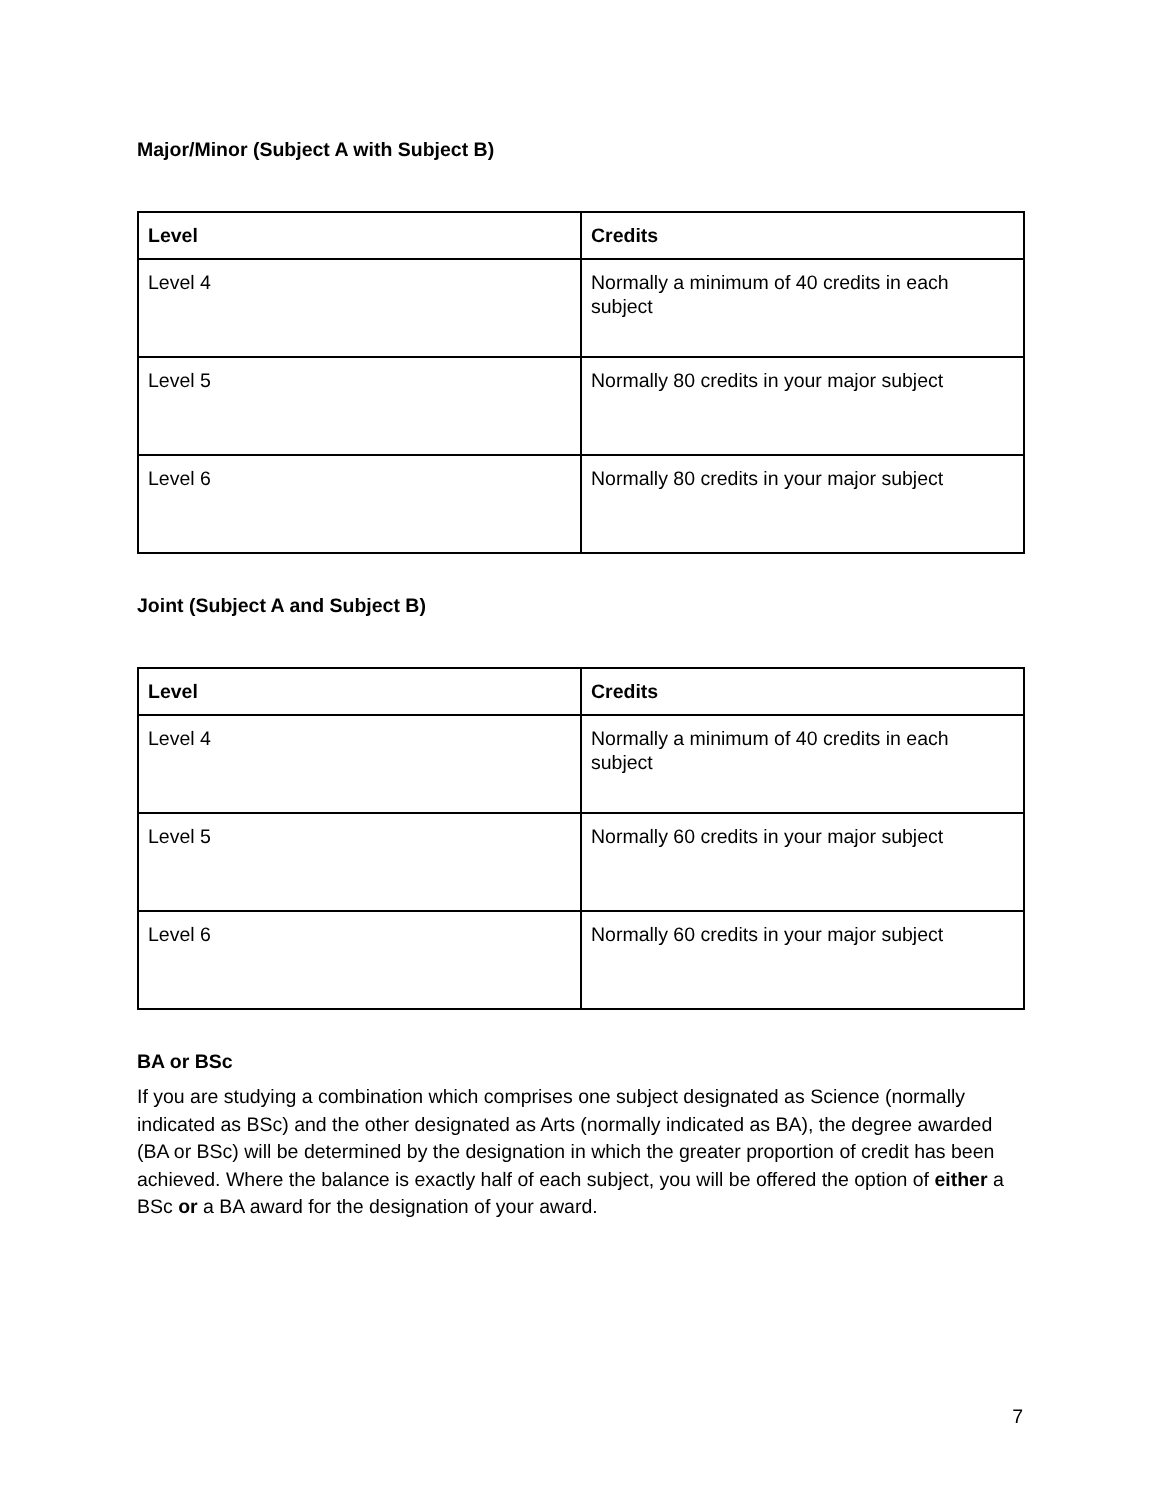Major/Minor (Subject A with Subject B)
| Level | Credits |
| --- | --- |
| Level 4 | Normally a minimum of 40 credits in each subject |
| Level 5 | Normally 80 credits in your major subject |
| Level 6 | Normally 80 credits in your major subject |
Joint (Subject A and Subject B)
| Level | Credits |
| --- | --- |
| Level 4 | Normally a minimum of 40 credits in each subject |
| Level 5 | Normally 60 credits in your major subject |
| Level 6 | Normally 60 credits in your major subject |
BA or BSc
If you are studying a combination which comprises one subject designated as Science (normally indicated as BSc) and the other designated as Arts (normally indicated as BA), the degree awarded (BA or BSc) will be determined by the designation in which the greater proportion of credit has been achieved. Where the balance is exactly half of each subject, you will be offered the option of either a BSc or a BA award for the designation of your award.
7